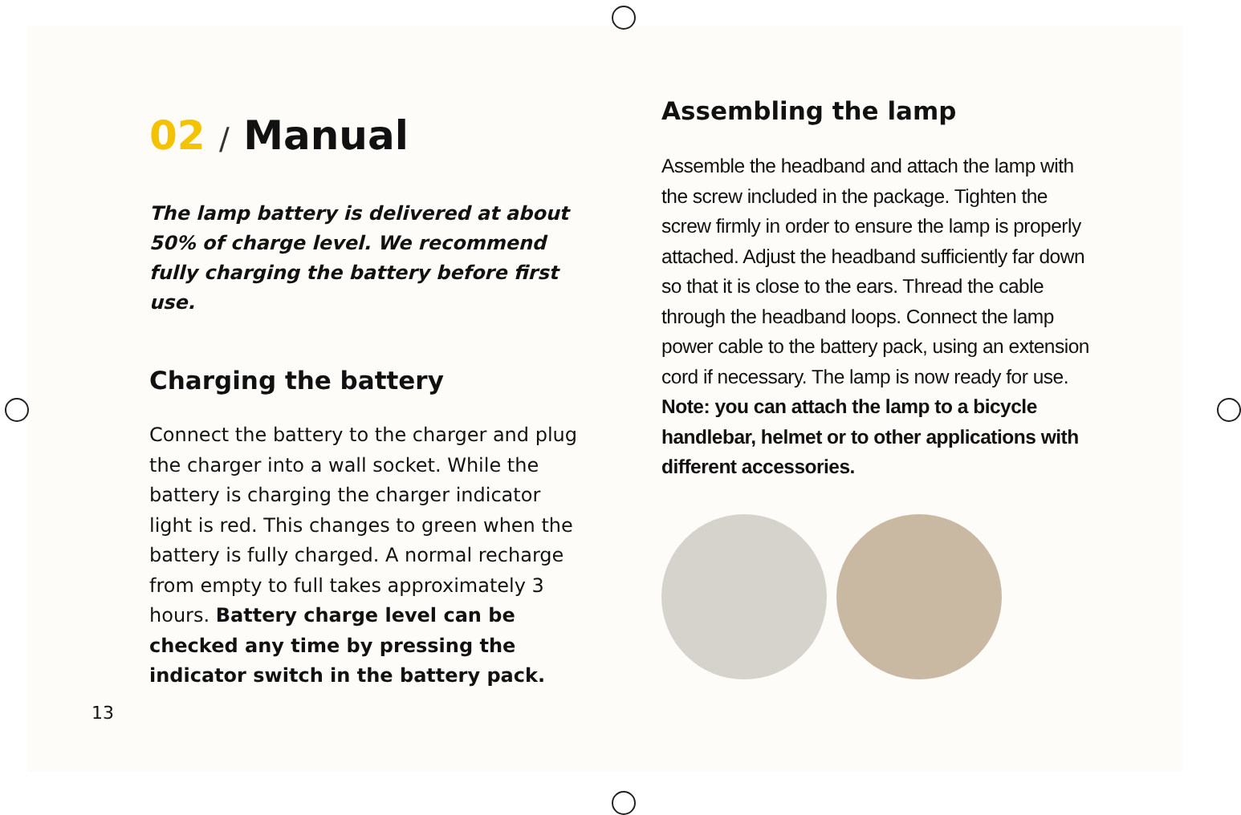02 / Manual
The lamp battery is delivered at about 50% of charge level. We recommend fully charging the battery before first use.
Charging the battery
Connect the battery to the charger and plug the charger into a wall socket. While the battery is charging the charger indicator light is red. This changes to green when the battery is fully charged. A normal recharge from empty to full takes approximately 3 hours. Battery charge level can be checked any time by pressing the indicator switch in the battery pack.
Assembling the lamp
Assemble the headband and attach the lamp with the screw included in the package. Tighten the screw firmly in order to ensure the lamp is properly attached. Adjust the headband sufficiently far down so that it is close to the ears. Thread the cable through the headband loops. Connect the lamp power cable to the battery pack, using an extension cord if necessary. The lamp is now ready for use. Note: you can attach the lamp to a bicycle handlebar, helmet or to other applications with different accessories.
13